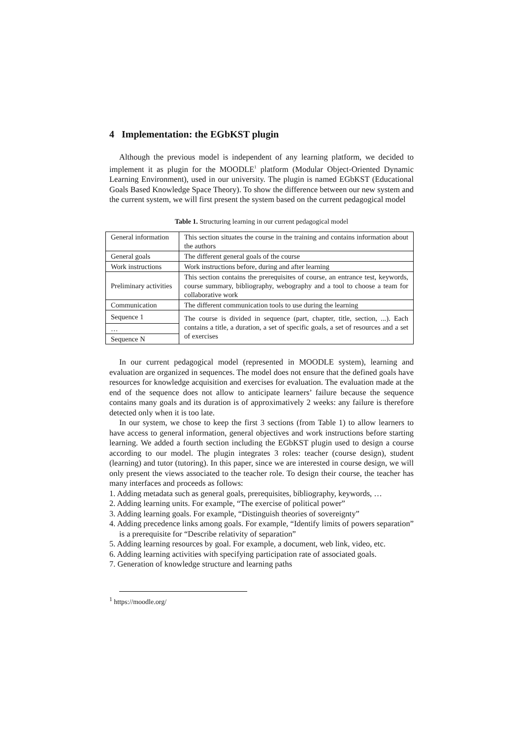4 Implementation: the EGbKST plugin
Although the previous model is independent of any learning platform, we decided to implement it as plugin for the MOODLE<sup>1</sup> platform (Modular Object-Oriented Dynamic Learning Environment), used in our university. The plugin is named EGbKST (Educational Goals Based Knowledge Space Theory). To show the difference between our new system and the current system, we will first present the system based on the current pedagogical model
Table 1. Structuring learning in our current pedagogical model
| General information | This section situates the course in the training and contains information about the authors |
| General goals | The different general goals of the course |
| Work instructions | Work instructions before, during and after learning |
| Preliminary activities | This section contains the prerequisites of course, an entrance test, keywords, course summary, bibliography, webography and a tool to choose a team for collaborative work |
| Communication | The different communication tools to use during the learning |
| Sequence 1 | The course is divided in sequence (part, chapter, title, section, ...). Each contains a title, a duration, a set of specific goals, a set of resources and a set of exercises |
| … | |
| Sequence N | |
In our current pedagogical model (represented in MOODLE system), learning and evaluation are organized in sequences. The model does not ensure that the defined goals have resources for knowledge acquisition and exercises for evaluation. The evaluation made at the end of the sequence does not allow to anticipate learners’ failure because the sequence contains many goals and its duration is of approximatively 2 weeks: any failure is therefore detected only when it is too late.
In our system, we chose to keep the first 3 sections (from Table 1) to allow learners to have access to general information, general objectives and work instructions before starting learning. We added a fourth section including the EGbKST plugin used to design a course according to our model. The plugin integrates 3 roles: teacher (course design), student (learning) and tutor (tutoring). In this paper, since we are interested in course design, we will only present the views associated to the teacher role. To design their course, the teacher has many interfaces and proceeds as follows:
1. Adding metadata such as general goals, prerequisites, bibliography, keywords, …
2. Adding learning units. For example, “The exercise of political power”
3. Adding learning goals. For example, “Distinguish theories of sovereignty”
4. Adding precedence links among goals. For example, “Identify limits of powers separation” is a prerequisite for “Describe relativity of separation”
5. Adding learning resources by goal. For example, a document, web link, video, etc.
6. Adding learning activities with specifying participation rate of associated goals.
7. Generation of knowledge structure and learning paths
<sup>1</sup> https://moodle.org/